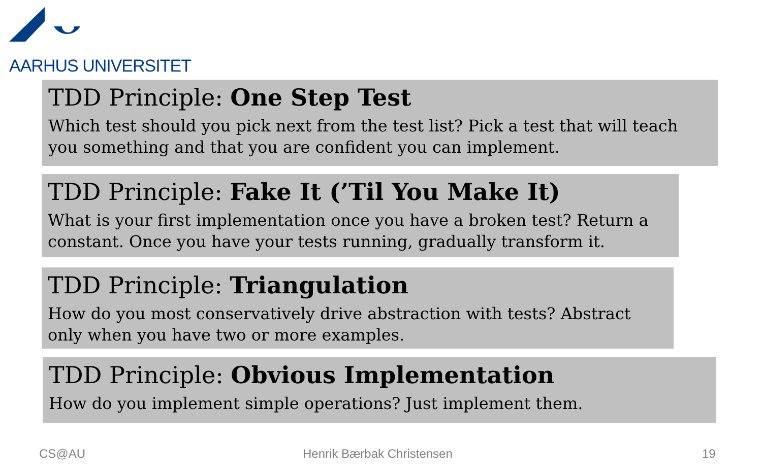AARHUS UNIVERSITET
TDD Principle: One Step Test
Which test should you pick next from the test list? Pick a test that will teach you something and that you are confident you can implement.
TDD Principle: Fake It (’Til You Make It)
What is your first implementation once you have a broken test? Return a constant. Once you have your tests running, gradually transform it.
TDD Principle: Triangulation
How do you most conservatively drive abstraction with tests? Abstract only when you have two or more examples.
TDD Principle: Obvious Implementation
How do you implement simple operations? Just implement them.
CS@AU Henrik Bærbak Christensen 19